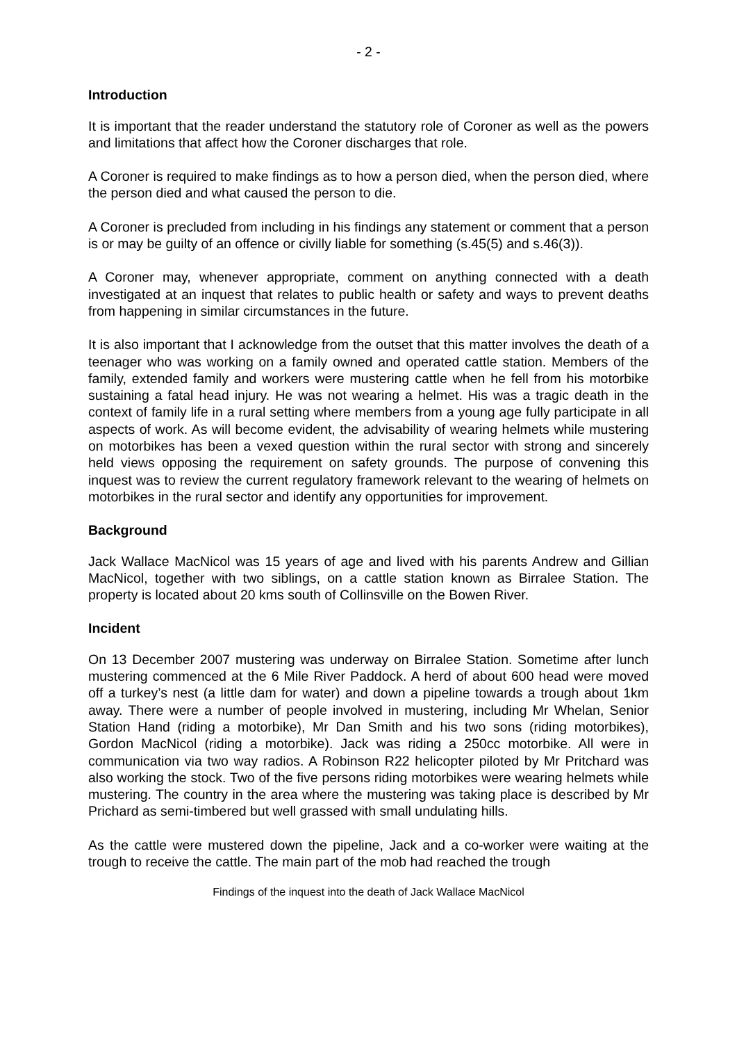- 2 -
Introduction
It is important that the reader understand the statutory role of Coroner as well as the powers and limitations that affect how the Coroner discharges that role.
A Coroner is required to make findings as to how a person died, when the person died, where the person died and what caused the person to die.
A Coroner is precluded from including in his findings any statement or comment that a person is or may be guilty of an offence or civilly liable for something (s.45(5) and s.46(3)).
A Coroner may, whenever appropriate, comment on anything connected with a death investigated at an inquest that relates to public health or safety and ways to prevent deaths from happening in similar circumstances in the future.
It is also important that I acknowledge from the outset that this matter involves the death of a teenager who was working on a family owned and operated cattle station. Members of the family, extended family and workers were mustering cattle when he fell from his motorbike sustaining a fatal head injury. He was not wearing a helmet. His was a tragic death in the context of family life in a rural setting where members from a young age fully participate in all aspects of work. As will become evident, the advisability of wearing helmets while mustering on motorbikes has been a vexed question within the rural sector with strong and sincerely held views opposing the requirement on safety grounds. The purpose of convening this inquest was to review the current regulatory framework relevant to the wearing of helmets on motorbikes in the rural sector and identify any opportunities for improvement.
Background
Jack Wallace MacNicol was 15 years of age and lived with his parents Andrew and Gillian MacNicol, together with two siblings, on a cattle station known as Birralee Station. The property is located about 20 kms south of Collinsville on the Bowen River.
Incident
On 13 December 2007 mustering was underway on Birralee Station. Sometime after lunch mustering commenced at the 6 Mile River Paddock. A herd of about 600 head were moved off a turkey’s nest (a little dam for water) and down a pipeline towards a trough about 1km away. There were a number of people involved in mustering, including Mr Whelan, Senior Station Hand (riding a motorbike), Mr Dan Smith and his two sons (riding motorbikes), Gordon MacNicol (riding a motorbike). Jack was riding a 250cc motorbike. All were in communication via two way radios. A Robinson R22 helicopter piloted by Mr Pritchard was also working the stock. Two of the five persons riding motorbikes were wearing helmets while mustering. The country in the area where the mustering was taking place is described by Mr Prichard as semi-timbered but well grassed with small undulating hills.
As the cattle were mustered down the pipeline, Jack and a co-worker were waiting at the trough to receive the cattle. The main part of the mob had reached the trough
Findings of the inquest into the death of Jack Wallace MacNicol